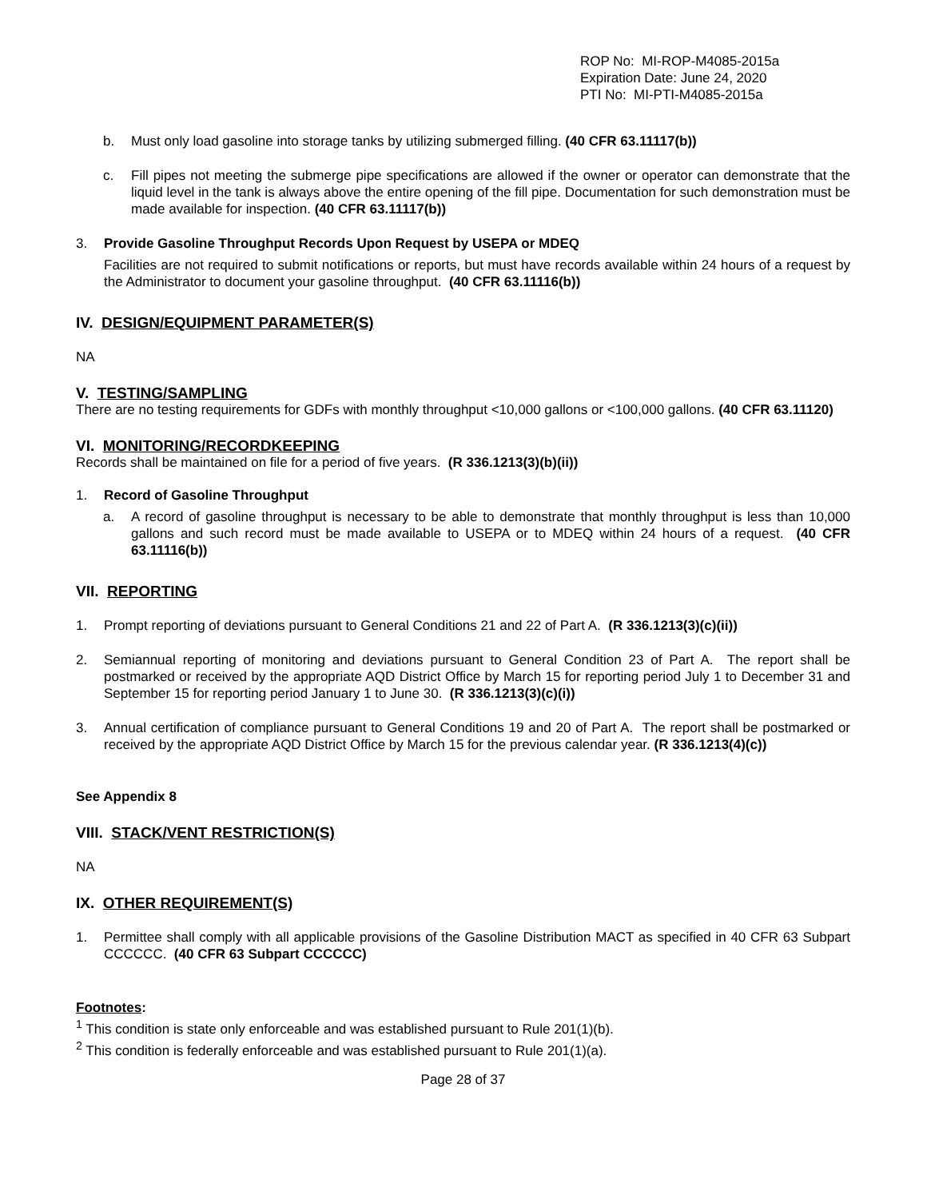ROP No: MI-ROP-M4085-2015a
Expiration Date: June 24, 2020
PTI No: MI-PTI-M4085-2015a
b. Must only load gasoline into storage tanks by utilizing submerged filling. (40 CFR 63.11117(b))
c. Fill pipes not meeting the submerge pipe specifications are allowed if the owner or operator can demonstrate that the liquid level in the tank is always above the entire opening of the fill pipe. Documentation for such demonstration must be made available for inspection. (40 CFR 63.11117(b))
3. Provide Gasoline Throughput Records Upon Request by USEPA or MDEQ
Facilities are not required to submit notifications or reports, but must have records available within 24 hours of a request by the Administrator to document your gasoline throughput. (40 CFR 63.11116(b))
IV. DESIGN/EQUIPMENT PARAMETER(S)
NA
V. TESTING/SAMPLING
There are no testing requirements for GDFs with monthly throughput <10,000 gallons or <100,000 gallons. (40 CFR 63.11120)
VI. MONITORING/RECORDKEEPING
Records shall be maintained on file for a period of five years. (R 336.1213(3)(b)(ii))
1. Record of Gasoline Throughput
a. A record of gasoline throughput is necessary to be able to demonstrate that monthly throughput is less than 10,000 gallons and such record must be made available to USEPA or to MDEQ within 24 hours of a request. (40 CFR 63.11116(b))
VII. REPORTING
1. Prompt reporting of deviations pursuant to General Conditions 21 and 22 of Part A. (R 336.1213(3)(c)(ii))
2. Semiannual reporting of monitoring and deviations pursuant to General Condition 23 of Part A. The report shall be postmarked or received by the appropriate AQD District Office by March 15 for reporting period July 1 to December 31 and September 15 for reporting period January 1 to June 30. (R 336.1213(3)(c)(i))
3. Annual certification of compliance pursuant to General Conditions 19 and 20 of Part A. The report shall be postmarked or received by the appropriate AQD District Office by March 15 for the previous calendar year. (R 336.1213(4)(c))
See Appendix 8
VIII. STACK/VENT RESTRICTION(S)
NA
IX. OTHER REQUIREMENT(S)
1. Permittee shall comply with all applicable provisions of the Gasoline Distribution MACT as specified in 40 CFR 63 Subpart CCCCCC. (40 CFR 63 Subpart CCCCCC)
Footnotes:
<sup>1</sup> This condition is state only enforceable and was established pursuant to Rule 201(1)(b).
<sup>2</sup> This condition is federally enforceable and was established pursuant to Rule 201(1)(a).
Page 28 of 37